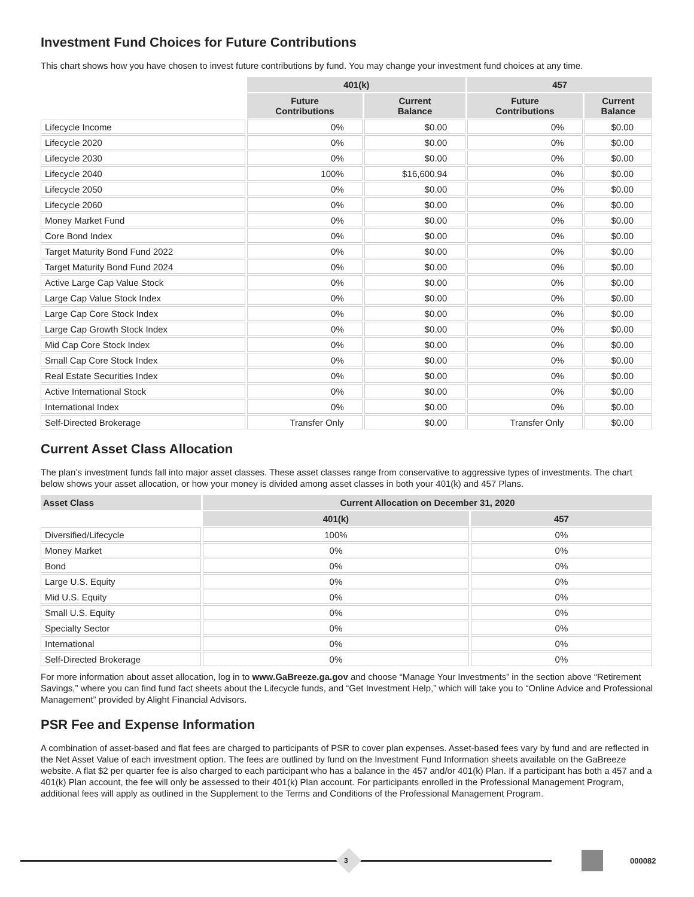Investment Fund Choices for Future Contributions
This chart shows how you have chosen to invest future contributions by fund. You may change your investment fund choices at any time.
| | 401(k) | | 457 | |
| --- | --- | --- | --- | --- |
| | Future Contributions | Current Balance | Future Contributions | Current Balance |
| Lifecycle Income | 0% | $0.00 | 0% | $0.00 |
| Lifecycle 2020 | 0% | $0.00 | 0% | $0.00 |
| Lifecycle 2030 | 0% | $0.00 | 0% | $0.00 |
| Lifecycle 2040 | 100% | $16,600.94 | 0% | $0.00 |
| Lifecycle 2050 | 0% | $0.00 | 0% | $0.00 |
| Lifecycle 2060 | 0% | $0.00 | 0% | $0.00 |
| Money Market Fund | 0% | $0.00 | 0% | $0.00 |
| Core Bond Index | 0% | $0.00 | 0% | $0.00 |
| Target Maturity Bond Fund 2022 | 0% | $0.00 | 0% | $0.00 |
| Target Maturity Bond Fund 2024 | 0% | $0.00 | 0% | $0.00 |
| Active Large Cap Value Stock | 0% | $0.00 | 0% | $0.00 |
| Large Cap Value Stock Index | 0% | $0.00 | 0% | $0.00 |
| Large Cap Core Stock Index | 0% | $0.00 | 0% | $0.00 |
| Large Cap Growth Stock Index | 0% | $0.00 | 0% | $0.00 |
| Mid Cap Core Stock Index | 0% | $0.00 | 0% | $0.00 |
| Small Cap Core Stock Index | 0% | $0.00 | 0% | $0.00 |
| Real Estate Securities Index | 0% | $0.00 | 0% | $0.00 |
| Active International Stock | 0% | $0.00 | 0% | $0.00 |
| International Index | 0% | $0.00 | 0% | $0.00 |
| Self-Directed Brokerage | Transfer Only | $0.00 | Transfer Only | $0.00 |
Current Asset Class Allocation
The plan’s investment funds fall into major asset classes. These asset classes range from conservative to aggressive types of investments. The chart below shows your asset allocation, or how your money is divided among asset classes in both your 401(k) and 457 Plans.
| Asset Class | Current Allocation on December 31, 2020 | |
| --- | --- | --- |
| | 401(k) | 457 |
| Diversified/Lifecycle | 100% | 0% |
| Money Market | 0% | 0% |
| Bond | 0% | 0% |
| Large U.S. Equity | 0% | 0% |
| Mid U.S. Equity | 0% | 0% |
| Small U.S. Equity | 0% | 0% |
| Specialty Sector | 0% | 0% |
| International | 0% | 0% |
| Self-Directed Brokerage | 0% | 0% |
For more information about asset allocation, log in to www.GaBreeze.ga.gov and choose “Manage Your Investments” in the section above “Retirement Savings,” where you can find fund fact sheets about the Lifecycle funds, and “Get Investment Help,” which will take you to “Online Advice and Professional Management” provided by Alight Financial Advisors.
PSR Fee and Expense Information
A combination of asset-based and flat fees are charged to participants of PSR to cover plan expenses. Asset-based fees vary by fund and are reflected in the Net Asset Value of each investment option. The fees are outlined by fund on the Investment Fund Information sheets available on the GaBreeze website. A flat $2 per quarter fee is also charged to each participant who has a balance in the 457 and/or 401(k) Plan. If a participant has both a 457 and a 401(k) Plan account, the fee will only be assessed to their 401(k) Plan account. For participants enrolled in the Professional Management Program, additional fees will apply as outlined in the Supplement to the Terms and Conditions of the Professional Management Program.
3 000082